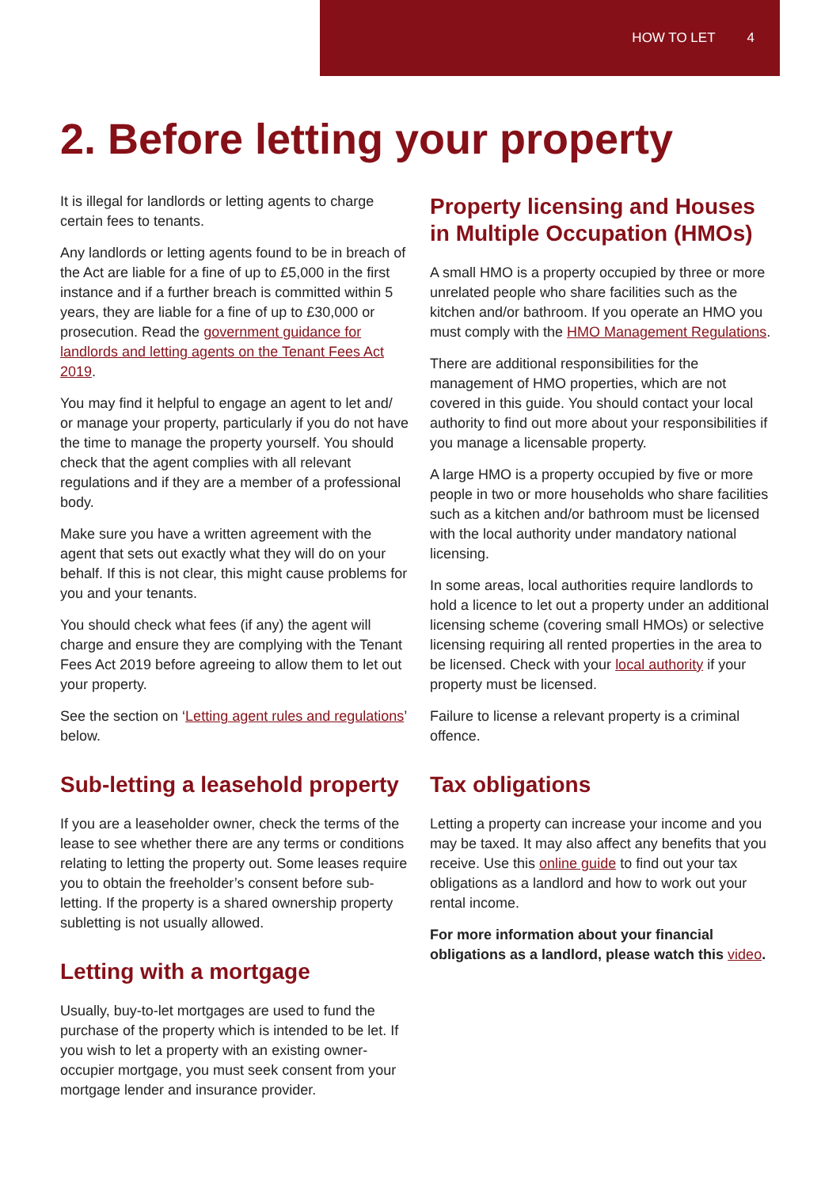HOW TO LET 4
2. Before letting your property
It is illegal for landlords or letting agents to charge certain fees to tenants.
Any landlords or letting agents found to be in breach of the Act are liable for a fine of up to £5,000 in the first instance and if a further breach is committed within 5 years, they are liable for a fine of up to £30,000 or prosecution. Read the government guidance for landlords and letting agents on the Tenant Fees Act 2019.
You may find it helpful to engage an agent to let and/ or manage your property, particularly if you do not have the time to manage the property yourself. You should check that the agent complies with all relevant regulations and if they are a member of a professional body.
Make sure you have a written agreement with the agent that sets out exactly what they will do on your behalf. If this is not clear, this might cause problems for you and your tenants.
You should check what fees (if any) the agent will charge and ensure they are complying with the Tenant Fees Act 2019 before agreeing to allow them to let out your property.
See the section on ‘Letting agent rules and regulations’ below.
Sub-letting a leasehold property
If you are a leaseholder owner, check the terms of the lease to see whether there are any terms or conditions relating to letting the property out. Some leases require you to obtain the freeholder’s consent before sub-letting. If the property is a shared ownership property subletting is not usually allowed.
Letting with a mortgage
Usually, buy-to-let mortgages are used to fund the purchase of the property which is intended to be let. If you wish to let a property with an existing owner-occupier mortgage, you must seek consent from your mortgage lender and insurance provider.
Property licensing and Houses in Multiple Occupation (HMOs)
A small HMO is a property occupied by three or more unrelated people who share facilities such as the kitchen and/or bathroom. If you operate an HMO you must comply with the HMO Management Regulations.
There are additional responsibilities for the management of HMO properties, which are not covered in this guide. You should contact your local authority to find out more about your responsibilities if you manage a licensable property.
A large HMO is a property occupied by five or more people in two or more households who share facilities such as a kitchen and/or bathroom must be licensed with the local authority under mandatory national licensing.
In some areas, local authorities require landlords to hold a licence to let out a property under an additional licensing scheme (covering small HMOs) or selective licensing requiring all rented properties in the area to be licensed. Check with your local authority if your property must be licensed.
Failure to license a relevant property is a criminal offence.
Tax obligations
Letting a property can increase your income and you may be taxed. It may also affect any benefits that you receive. Use this online guide to find out your tax obligations as a landlord and how to work out your rental income.
For more information about your financial obligations as a landlord, please watch this video.